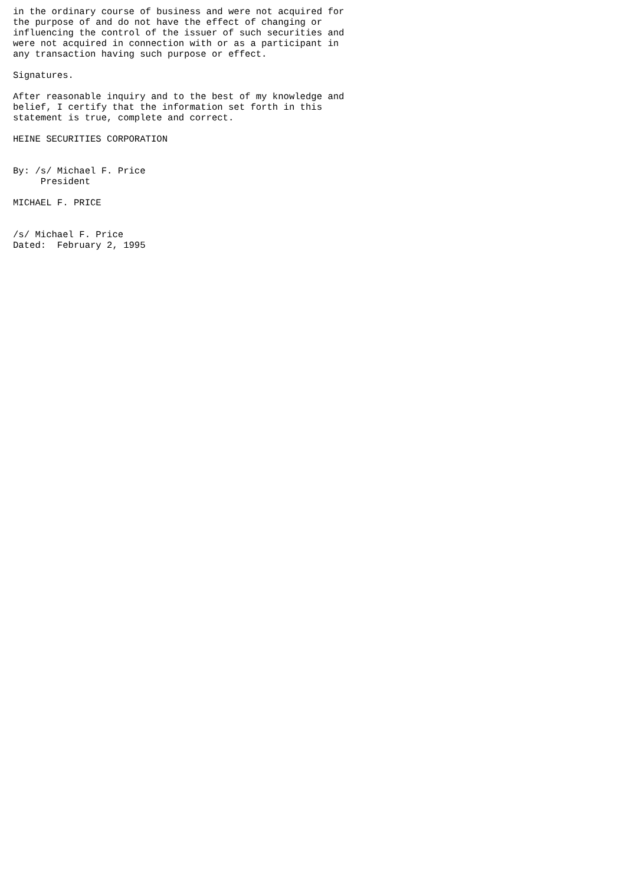in the ordinary course of business and were not acquired for
the purpose of and do not have the effect of changing or
influencing the control of the issuer of such securities and
were not acquired in connection with or as a participant in
any transaction having such purpose or effect.

Signatures.

After reasonable inquiry and to the best of my knowledge and
belief, I certify that the information set forth in this
statement is true, complete and correct.

HEINE SECURITIES CORPORATION


By: /s/ Michael F. Price
     President

MICHAEL F. PRICE


/s/ Michael F. Price
Dated:  February 2, 1995